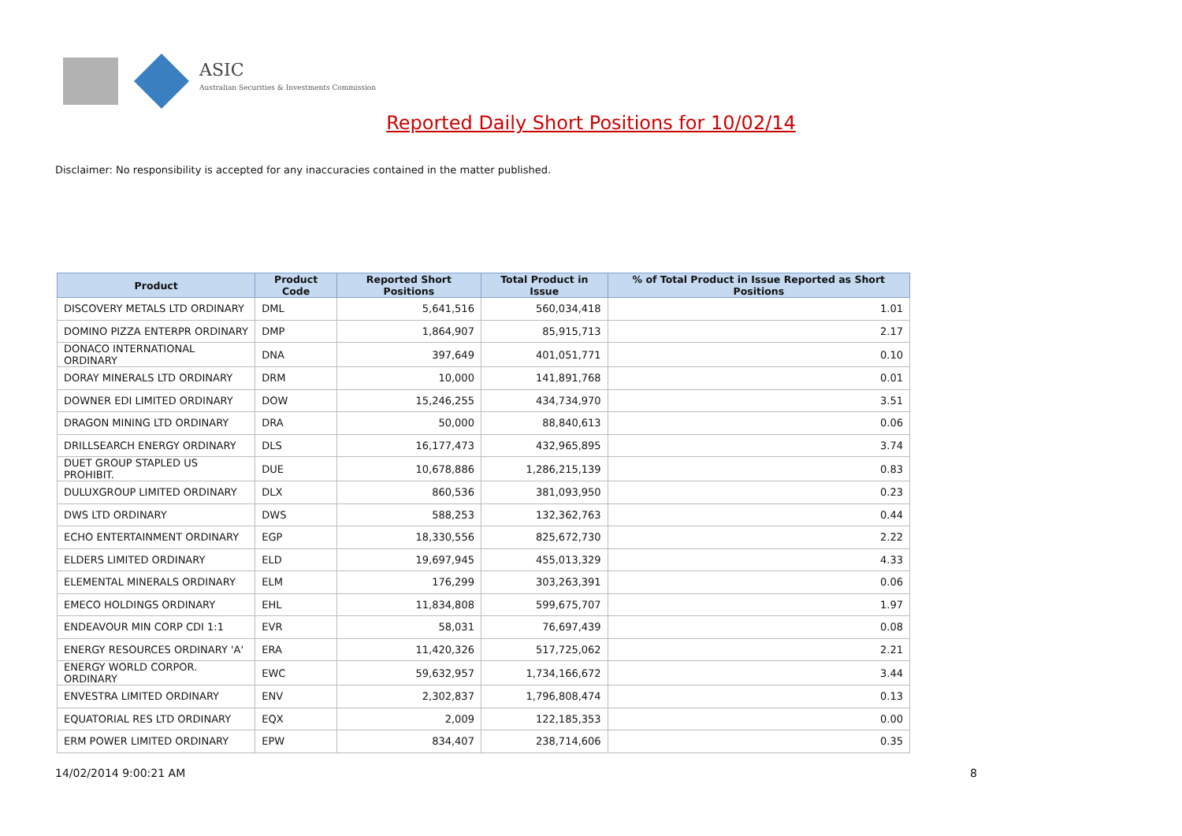ASIC
Australian Securities & Investments Commission
Reported Daily Short Positions for 10/02/14
Disclaimer: No responsibility is accepted for any inaccuracies contained in the matter published.
| Product | Product Code | Reported Short Positions | Total Product in Issue | % of Total Product in Issue Reported as Short Positions |
| --- | --- | --- | --- | --- |
| DISCOVERY METALS LTD ORDINARY | DML | 5,641,516 | 560,034,418 | 1.01 |
| DOMINO PIZZA ENTERPR ORDINARY | DMP | 1,864,907 | 85,915,713 | 2.17 |
| DONACO INTERNATIONAL ORDINARY | DNA | 397,649 | 401,051,771 | 0.10 |
| DORAY MINERALS LTD ORDINARY | DRM | 10,000 | 141,891,768 | 0.01 |
| DOWNER EDI LIMITED ORDINARY | DOW | 15,246,255 | 434,734,970 | 3.51 |
| DRAGON MINING LTD ORDINARY | DRA | 50,000 | 88,840,613 | 0.06 |
| DRILLSEARCH ENERGY ORDINARY | DLS | 16,177,473 | 432,965,895 | 3.74 |
| DUET GROUP STAPLED US PROHIBIT. | DUE | 10,678,886 | 1,286,215,139 | 0.83 |
| DULUXGROUP LIMITED ORDINARY | DLX | 860,536 | 381,093,950 | 0.23 |
| DWS LTD ORDINARY | DWS | 588,253 | 132,362,763 | 0.44 |
| ECHO ENTERTAINMENT ORDINARY | EGP | 18,330,556 | 825,672,730 | 2.22 |
| ELDERS LIMITED ORDINARY | ELD | 19,697,945 | 455,013,329 | 4.33 |
| ELEMENTAL MINERALS ORDINARY | ELM | 176,299 | 303,263,391 | 0.06 |
| EMECO HOLDINGS ORDINARY | EHL | 11,834,808 | 599,675,707 | 1.97 |
| ENDEAVOUR MIN CORP CDI 1:1 | EVR | 58,031 | 76,697,439 | 0.08 |
| ENERGY RESOURCES ORDINARY 'A' | ERA | 11,420,326 | 517,725,062 | 2.21 |
| ENERGY WORLD CORPOR. ORDINARY | EWC | 59,632,957 | 1,734,166,672 | 3.44 |
| ENVESTRA LIMITED ORDINARY | ENV | 2,302,837 | 1,796,808,474 | 0.13 |
| EQUATORIAL RES LTD ORDINARY | EQX | 2,009 | 122,185,353 | 0.00 |
| ERM POWER LIMITED ORDINARY | EPW | 834,407 | 238,714,606 | 0.35 |
14/02/2014 9:00:21 AM 8